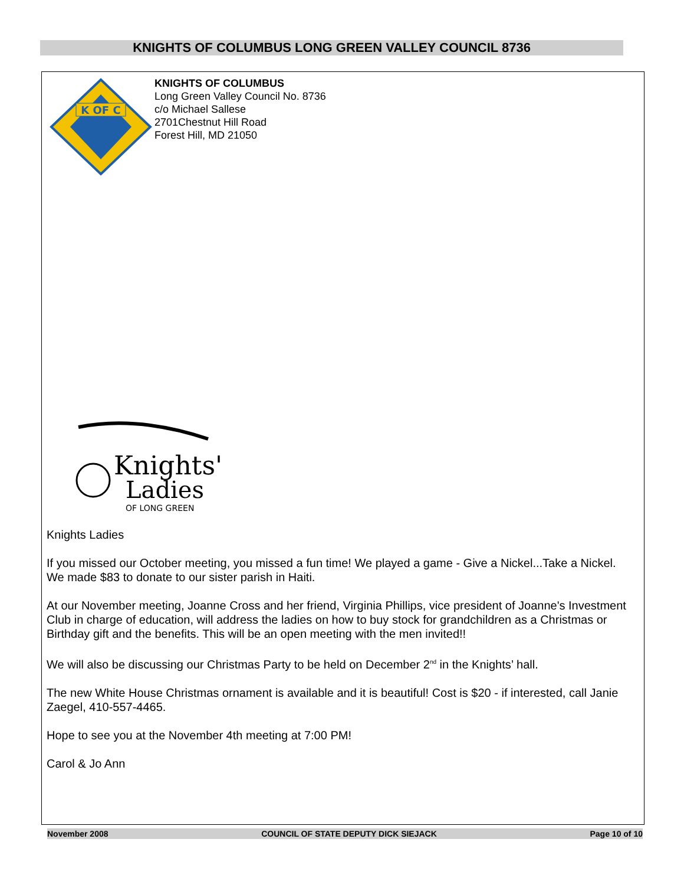KNIGHTS OF COLUMBUS LONG GREEN VALLEY COUNCIL 8736
K OF C
KNIGHTS OF COLUMBUS
Long Green Valley Council No. 8736
c/o Michael Sallese
2701Chestnut Hill Road
Forest Hill, MD 21050
Knights'
Ladies
OF LONG GREEN
Knights Ladies
If you missed our October meeting, you missed a fun time! We played a game - Give a Nickel...Take a Nickel. We made $83 to donate to our sister parish in Haiti.
At our November meeting, Joanne Cross and her friend, Virginia Phillips, vice president of Joanne's Investment Club in charge of education, will address the ladies on how to buy stock for grandchildren as a Christmas or Birthday gift and the benefits. This will be an open meeting with the men invited!!
We will also be discussing our Christmas Party to be held on December 2<sup>nd</sup> in the Knights’ hall.
The new White House Christmas ornament is available and it is beautiful! Cost is $20 - if interested, call Janie Zaegel, 410-557-4465.
Hope to see you at the November 4th meeting at 7:00 PM!
Carol & Jo Ann
November 2008 COUNCIL OF STATE DEPUTY DICK SIEJACK Page 10 of 10